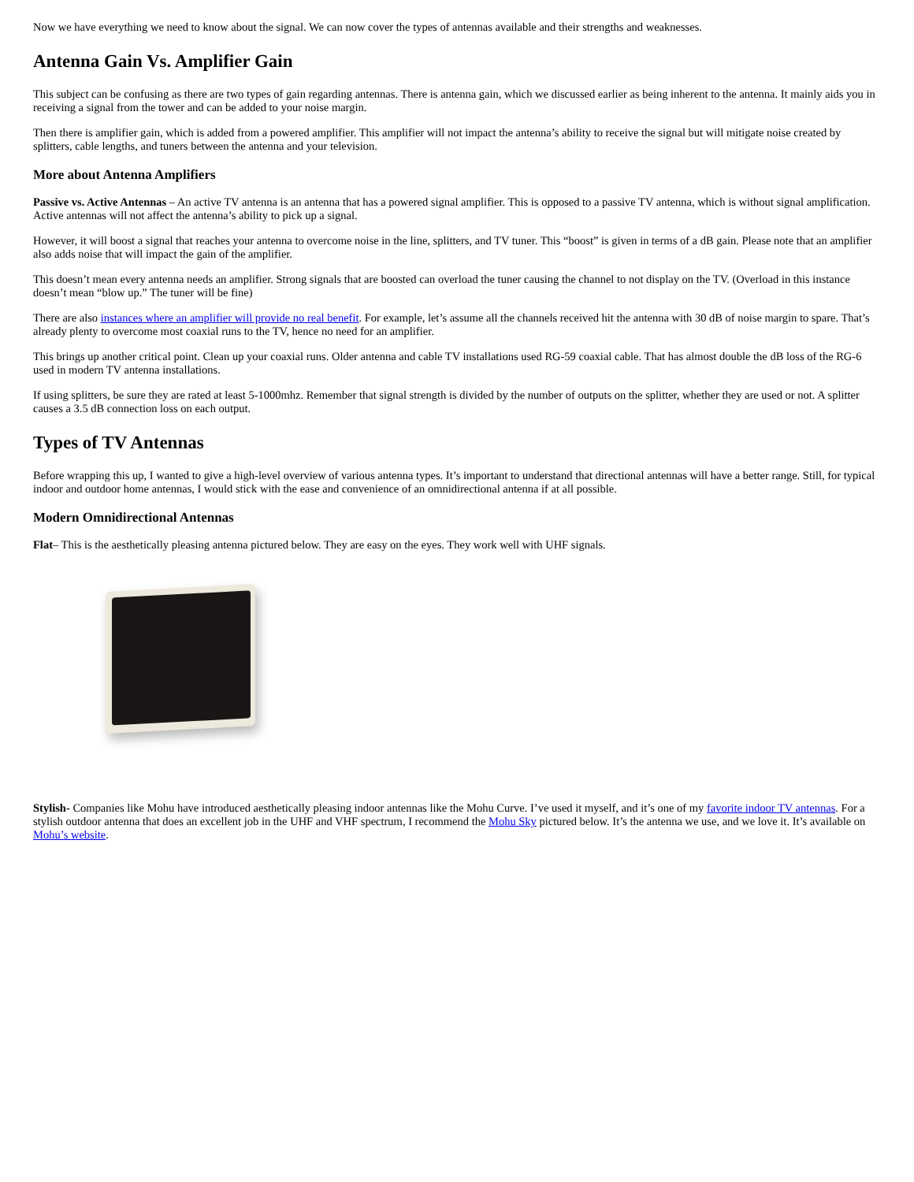Now we have everything we need to know about the signal. We can now cover the types of antennas available and their strengths and weaknesses.
Antenna Gain Vs. Amplifier Gain
This subject can be confusing as there are two types of gain regarding antennas. There is antenna gain, which we discussed earlier as being inherent to the antenna. It mainly aids you in receiving a signal from the tower and can be added to your noise margin.
Then there is amplifier gain, which is added from a powered amplifier. This amplifier will not impact the antenna’s ability to receive the signal but will mitigate noise created by splitters, cable lengths, and tuners between the antenna and your television.
More about Antenna Amplifiers
Passive vs. Active Antennas – An active TV antenna is an antenna that has a powered signal amplifier. This is opposed to a passive TV antenna, which is without signal amplification. Active antennas will not affect the antenna’s ability to pick up a signal.
However, it will boost a signal that reaches your antenna to overcome noise in the line, splitters, and TV tuner. This “boost” is given in terms of a dB gain. Please note that an amplifier also adds noise that will impact the gain of the amplifier.
This doesn’t mean every antenna needs an amplifier. Strong signals that are boosted can overload the tuner causing the channel to not display on the TV. (Overload in this instance doesn’t mean “blow up.” The tuner will be fine)
There are also instances where an amplifier will provide no real benefit. For example, let’s assume all the channels received hit the antenna with 30 dB of noise margin to spare. That’s already plenty to overcome most coaxial runs to the TV, hence no need for an amplifier.
This brings up another critical point. Clean up your coaxial runs. Older antenna and cable TV installations used RG-59 coaxial cable. That has almost double the dB loss of the RG-6 used in modern TV antenna installations.
If using splitters, be sure they are rated at least 5-1000mhz. Remember that signal strength is divided by the number of outputs on the splitter, whether they are used or not. A splitter causes a 3.5 dB connection loss on each output.
Types of TV Antennas
Before wrapping this up, I wanted to give a high-level overview of various antenna types. It’s important to understand that directional antennas will have a better range. Still, for typical indoor and outdoor home antennas, I would stick with the ease and convenience of an omnidirectional antenna if at all possible.
Modern Omnidirectional Antennas
Flat– This is the aesthetically pleasing antenna pictured below. They are easy on the eyes. They work well with UHF signals.
Stylish- Companies like Mohu have introduced aesthetically pleasing indoor antennas like the Mohu Curve. I’ve used it myself, and it’s one of my favorite indoor TV antennas. For a stylish outdoor antenna that does an excellent job in the UHF and VHF spectrum, I recommend the Mohu Sky pictured below. It’s the antenna we use, and we love it. It’s available on Mohu’s website.